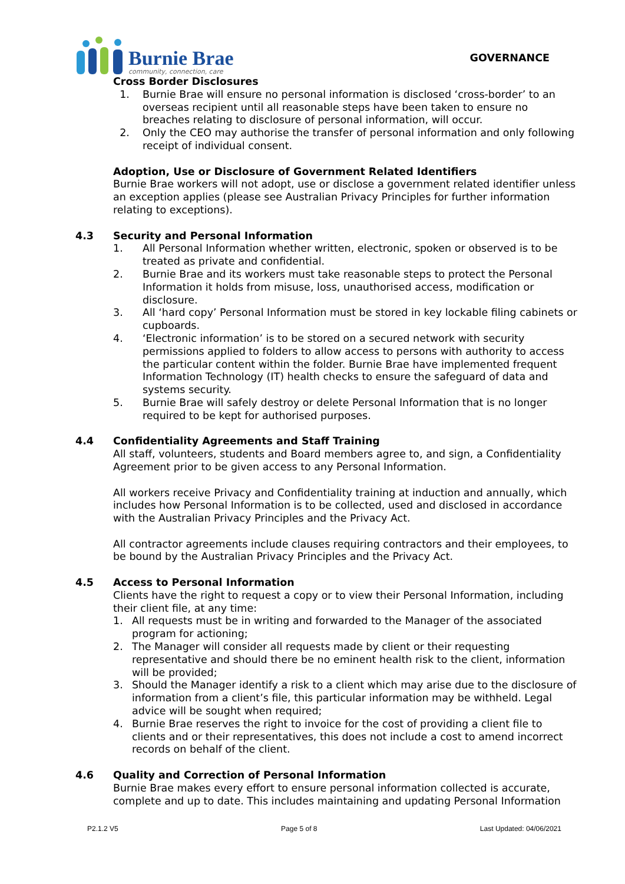Burnie Brae
community, connection, care
GOVERNANCE
Cross Border Disclosures
1. Burnie Brae will ensure no personal information is disclosed ‘cross-border’ to an overseas recipient until all reasonable steps have been taken to ensure no breaches relating to disclosure of personal information, will occur.
2. Only the CEO may authorise the transfer of personal information and only following receipt of individual consent.
Adoption, Use or Disclosure of Government Related Identifiers
Burnie Brae workers will not adopt, use or disclose a government related identifier unless an exception applies (please see Australian Privacy Principles for further information relating to exceptions).
4.3
Security and Personal Information
1. All Personal Information whether written, electronic, spoken or observed is to be treated as private and confidential.
2. Burnie Brae and its workers must take reasonable steps to protect the Personal Information it holds from misuse, loss, unauthorised access, modification or disclosure.
3. All ‘hard copy’ Personal Information must be stored in key lockable filing cabinets or cupboards.
4. ‘Electronic information’ is to be stored on a secured network with security permissions applied to folders to allow access to persons with authority to access the particular content within the folder. Burnie Brae have implemented frequent Information Technology (IT) health checks to ensure the safeguard of data and systems security.
5. Burnie Brae will safely destroy or delete Personal Information that is no longer required to be kept for authorised purposes.
4.4
Confidentiality Agreements and Staff Training
All staff, volunteers, students and Board members agree to, and sign, a Confidentiality Agreement prior to be given access to any Personal Information.
All workers receive Privacy and Confidentiality training at induction and annually, which includes how Personal Information is to be collected, used and disclosed in accordance with the Australian Privacy Principles and the Privacy Act.
All contractor agreements include clauses requiring contractors and their employees, to be bound by the Australian Privacy Principles and the Privacy Act.
4.5
Access to Personal Information
Clients have the right to request a copy or to view their Personal Information, including their client file, at any time:
1. All requests must be in writing and forwarded to the Manager of the associated program for actioning;
2. The Manager will consider all requests made by client or their requesting representative and should there be no eminent health risk to the client, information will be provided;
3. Should the Manager identify a risk to a client which may arise due to the disclosure of information from a client’s file, this particular information may be withheld. Legal advice will be sought when required;
4. Burnie Brae reserves the right to invoice for the cost of providing a client file to clients and or their representatives, this does not include a cost to amend incorrect records on behalf of the client.
4.6
Quality and Correction of Personal Information
Burnie Brae makes every effort to ensure personal information collected is accurate, complete and up to date. This includes maintaining and updating Personal Information
P2.1.2 V5 Page 5 of 8 Last Updated: 04/06/2021